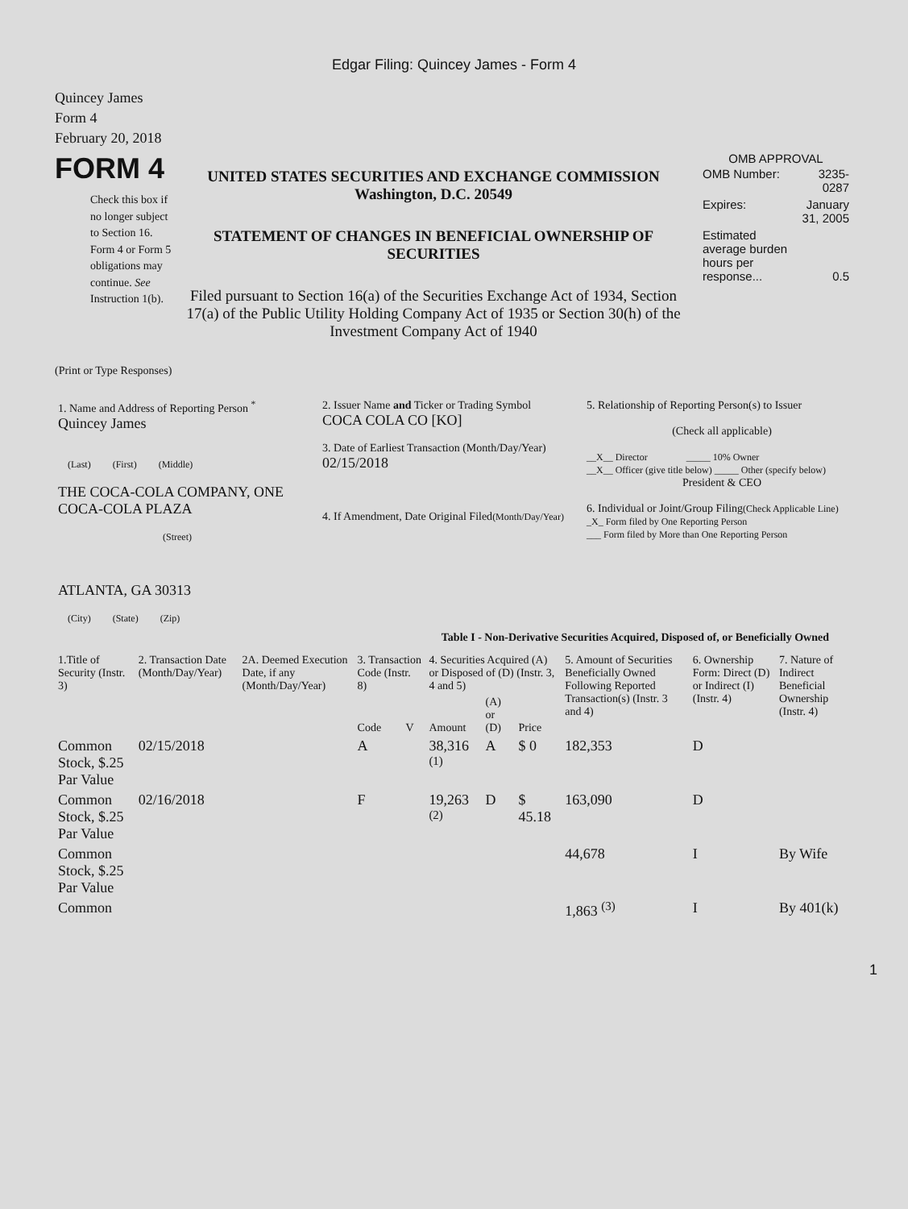Edgar Filing: Quincey James - Form 4
Quincey James
Form 4
February 20, 2018
FORM 4
Check this box if no longer subject to Section 16. Form 4 or Form 5 obligations may continue. See Instruction 1(b).
UNITED STATES SECURITIES AND EXCHANGE COMMISSION
Washington, D.C. 20549
STATEMENT OF CHANGES IN BENEFICIAL OWNERSHIP OF SECURITIES
Filed pursuant to Section 16(a) of the Securities Exchange Act of 1934, Section 17(a) of the Public Utility Holding Company Act of 1935 or Section 30(h) of the Investment Company Act of 1940
OMB APPROVAL
| OMB Number: | 3235-0287 |
| Expires: | January 31, 2005 |
| Estimated average burden hours per response... | 0.5 |
(Print or Type Responses)
| 1. Name and Address of Reporting Person <sup>*</sup> Quincey James (Last) (First) (Middle) THE COCA-COLA COMPANY, ONE COCA-COLA PLAZA (Street) ATLANTA, GA 30313 (City) (State) (Zip) | 2. Issuer Name and Ticker or Trading Symbol COCA COLA CO [KO] 3. Date of Earliest Transaction (Month/Day/Year) 02/15/2018 4. If Amendment, Date Original Filed (Month/Day/Year) | 5. Relationship of Reporting Person(s) to Issuer (Check all applicable) __X__ Director _____ 10% Owner __X__ Officer (give title below) _____ Other (specify below) President & CEO 6. Individual or Joint/Group Filing (Check Applicable Line) _X_ Form filed by One Reporting Person ___ Form filed by More than One Reporting Person |
Table I - Non-Derivative Securities Acquired, Disposed of, or Beneficially Owned
| 1.Title of Security (Instr. 3) | 2. Transaction Date (Month/Day/Year) | 2A. Deemed Execution Date, if any (Month/Day/Year) | 3. Transaction Code (Instr. 8) | | 4. Securities Acquired (A) or Disposed of (D) (Instr. 3, 4 and 5) | | | 5. Amount of Securities Beneficially Owned Following Reported Transaction(s) (Instr. 3 and 4) | 6. Ownership Form: Direct (D) or Indirect (I) (Instr. 4) | 7. Nature of Indirect Beneficial Ownership (Instr. 4) |
| --- | --- | --- | --- | --- | --- | --- | --- | --- | --- | --- |
| | | | Code | V | Amount | (A) or (D) | Price | | | |
| Common Stock, $.25 Par Value | 02/15/2018 | | A | | 38,316 <sup>(1)</sup> | A | $ 0 | 182,353 | D | |
| Common Stock, $.25 Par Value | 02/16/2018 | | F | | 19,263 <sup>(2)</sup> | D | $ 45.18 | 163,090 | D | |
| Common Stock, $.25 Par Value | | | | | | | | 44,678 | I | By Wife |
| Common | | | | | | | | 1,863 <sup>(3)</sup> | I | By 401(k) |
1